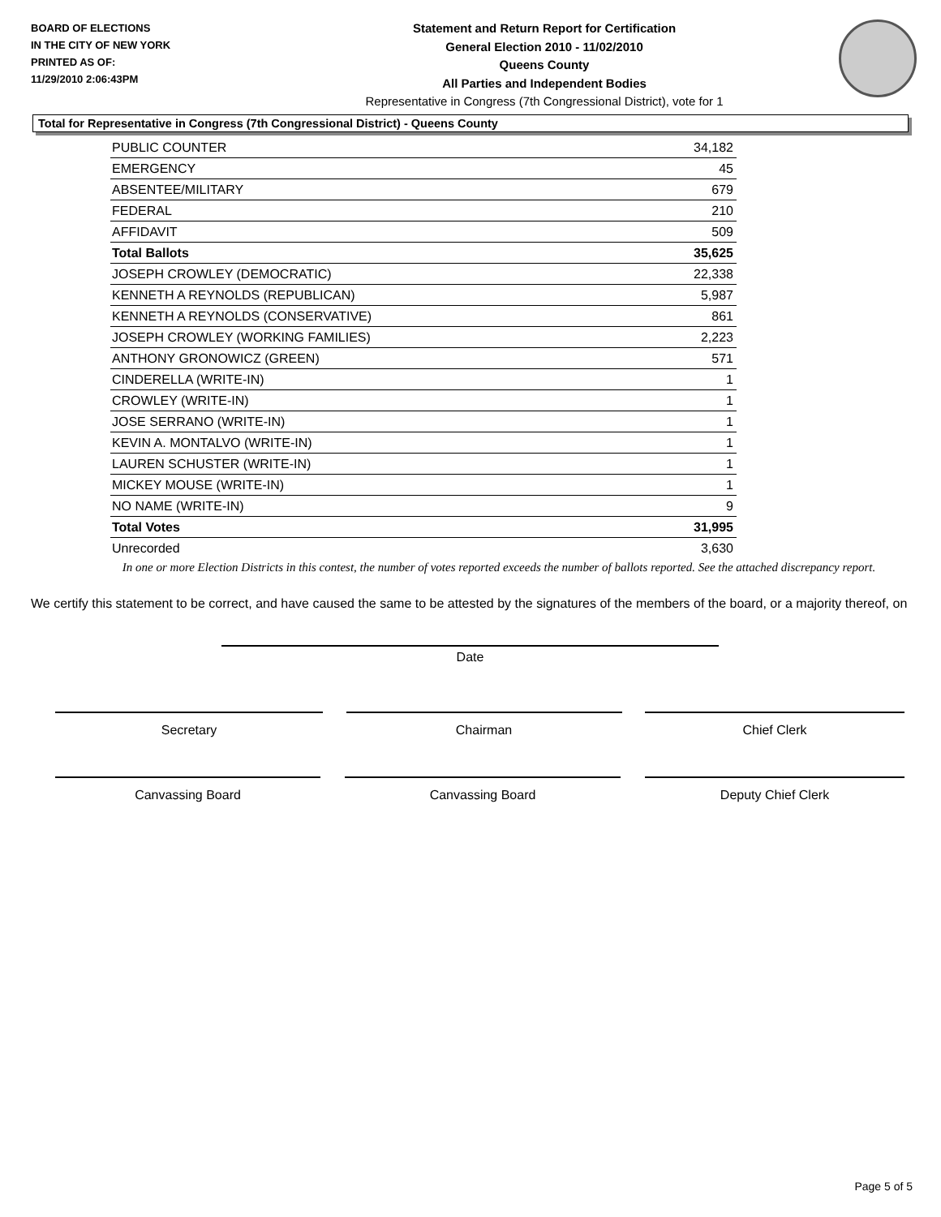BOARD OF ELECTIONS
IN THE CITY OF NEW YORK
PRINTED AS OF:
11/29/2010 2:06:43PM
Statement and Return Report for Certification
General Election 2010 - 11/02/2010
Queens County
All Parties and Independent Bodies
Representative in Congress (7th Congressional District), vote for 1
Total for Representative in Congress (7th Congressional District) - Queens County
| PUBLIC COUNTER | 34,182 |
| EMERGENCY | 45 |
| ABSENTEE/MILITARY | 679 |
| FEDERAL | 210 |
| AFFIDAVIT | 509 |
| Total Ballots | 35,625 |
| JOSEPH CROWLEY (DEMOCRATIC) | 22,338 |
| KENNETH A REYNOLDS (REPUBLICAN) | 5,987 |
| KENNETH A REYNOLDS (CONSERVATIVE) | 861 |
| JOSEPH CROWLEY (WORKING FAMILIES) | 2,223 |
| ANTHONY GRONOWICZ (GREEN) | 571 |
| CINDERELLA (WRITE-IN) | 1 |
| CROWLEY (WRITE-IN) | 1 |
| JOSE SERRANO (WRITE-IN) | 1 |
| KEVIN A. MONTALVO (WRITE-IN) | 1 |
| LAUREN SCHUSTER (WRITE-IN) | 1 |
| MICKEY MOUSE (WRITE-IN) | 1 |
| NO NAME (WRITE-IN) | 9 |
| Total Votes | 31,995 |
| Unrecorded | 3,630 |
In one or more Election Districts in this contest, the number of votes reported exceeds the number of ballots reported. See the attached discrepancy report.
We certify this statement to be correct, and have caused the same to be attested by the signatures of the members of the board, or a majority thereof, on
Date
Secretary Chairman Chief Clerk
Canvassing Board Canvassing Board Deputy Chief Clerk
Page 5 of 5